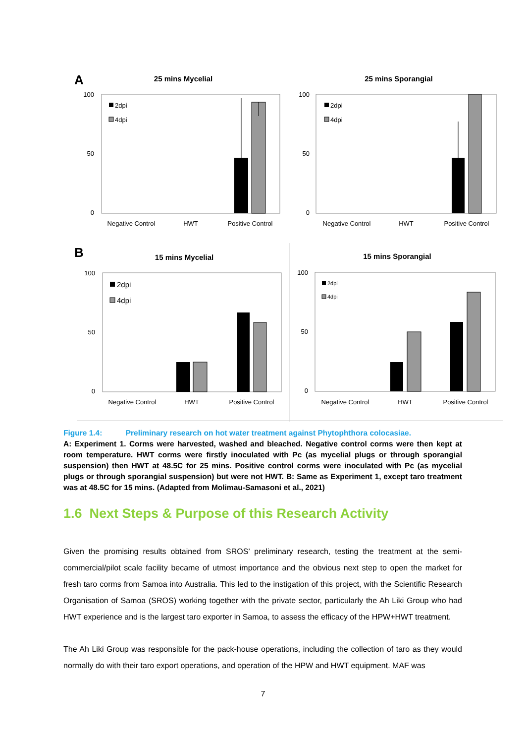A
25 mins Mycelial
100
50
0
2dpi
4dpi
Negative Control
HWT
Positive Control
25 mins Sporangial
100
50
0
2dpi
4dpi
Negative Control
HWT
Positive Control
B
15 mins Mycelial
100
50
0
2dpi
4dpi
Negative Control
HWT
Positive Control
15 mins Sporangial
100
50
0
2dpi
4dpi
Negative Control
HWT
Positive Control
Figure 1.4: Preliminary research on hot water treatment against Phytophthora colocasiae.
A: Experiment 1. Corms were harvested, washed and bleached. Negative control corms were then kept at room temperature. HWT corms were firstly inoculated with Pc (as mycelial plugs or through sporangial suspension) then HWT at 48.5C for 25 mins. Positive control corms were inoculated with Pc (as mycelial plugs or through sporangial suspension) but were not HWT. B: Same as Experiment 1, except taro treatment was at 48.5C for 15 mins. (Adapted from Molimau-Samasoni et al., 2021)
1.6 Next Steps & Purpose of this Research Activity
Given the promising results obtained from SROS’ preliminary research, testing the treatment at the semi-commercial/pilot scale facility became of utmost importance and the obvious next step to open the market for fresh taro corms from Samoa into Australia. This led to the instigation of this project, with the Scientific Research Organisation of Samoa (SROS) working together with the private sector, particularly the Ah Liki Group who had HWT experience and is the largest taro exporter in Samoa, to assess the efficacy of the HPW+HWT treatment.
The Ah Liki Group was responsible for the pack-house operations, including the collection of taro as they would normally do with their taro export operations, and operation of the HPW and HWT equipment. MAF was
7